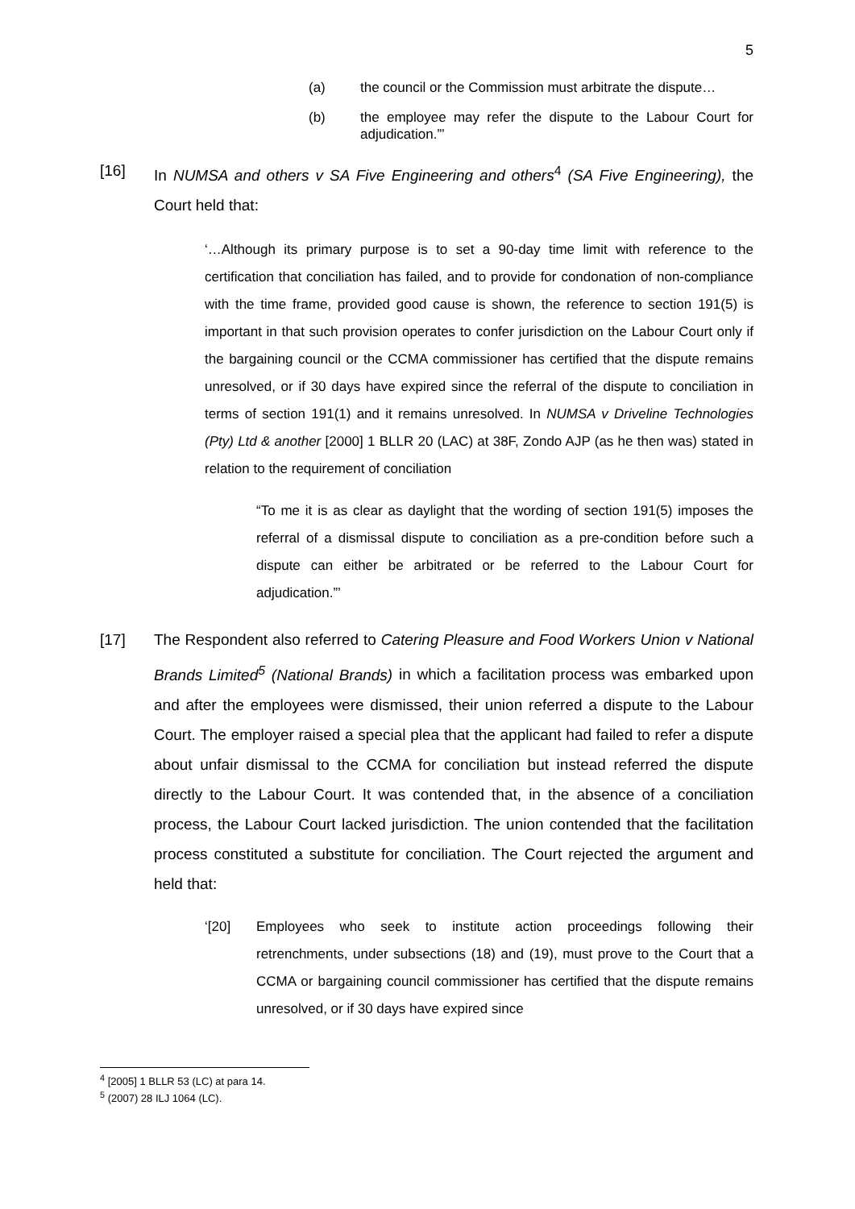5
(a) the council or the Commission must arbitrate the dispute…
(b) the employee may refer the dispute to the Labour Court for adjudication.”’
[16] In NUMSA and others v SA Five Engineering and others<sup>4</sup> (SA Five Engineering), the Court held that:
‘…Although its primary purpose is to set a 90-day time limit with reference to the certification that conciliation has failed, and to provide for condonation of non-compliance with the time frame, provided good cause is shown, the reference to section 191(5) is important in that such provision operates to confer jurisdiction on the Labour Court only if the bargaining council or the CCMA commissioner has certified that the dispute remains unresolved, or if 30 days have expired since the referral of the dispute to conciliation in terms of section 191(1) and it remains unresolved. In NUMSA v Driveline Technologies (Pty) Ltd & another [2000] 1 BLLR 20 (LAC) at 38F, Zondo AJP (as he then was) stated in relation to the requirement of conciliation
“To me it is as clear as daylight that the wording of section 191(5) imposes the referral of a dismissal dispute to conciliation as a pre-condition before such a dispute can either be arbitrated or be referred to the Labour Court for adjudication.”’
[17] The Respondent also referred to Catering Pleasure and Food Workers Union v National Brands Limited<sup>5</sup> (National Brands) in which a facilitation process was embarked upon and after the employees were dismissed, their union referred a dispute to the Labour Court. The employer raised a special plea that the applicant had failed to refer a dispute about unfair dismissal to the CCMA for conciliation but instead referred the dispute directly to the Labour Court. It was contended that, in the absence of a conciliation process, the Labour Court lacked jurisdiction. The union contended that the facilitation process constituted a substitute for conciliation. The Court rejected the argument and held that:
‘[20] Employees who seek to institute action proceedings following their retrenchments, under subsections (18) and (19), must prove to the Court that a CCMA or bargaining council commissioner has certified that the dispute remains unresolved, or if 30 days have expired since
<sup>4</sup> [2005] 1 BLLR 53 (LC) at para 14.
<sup>5</sup> (2007) 28 ILJ 1064 (LC).